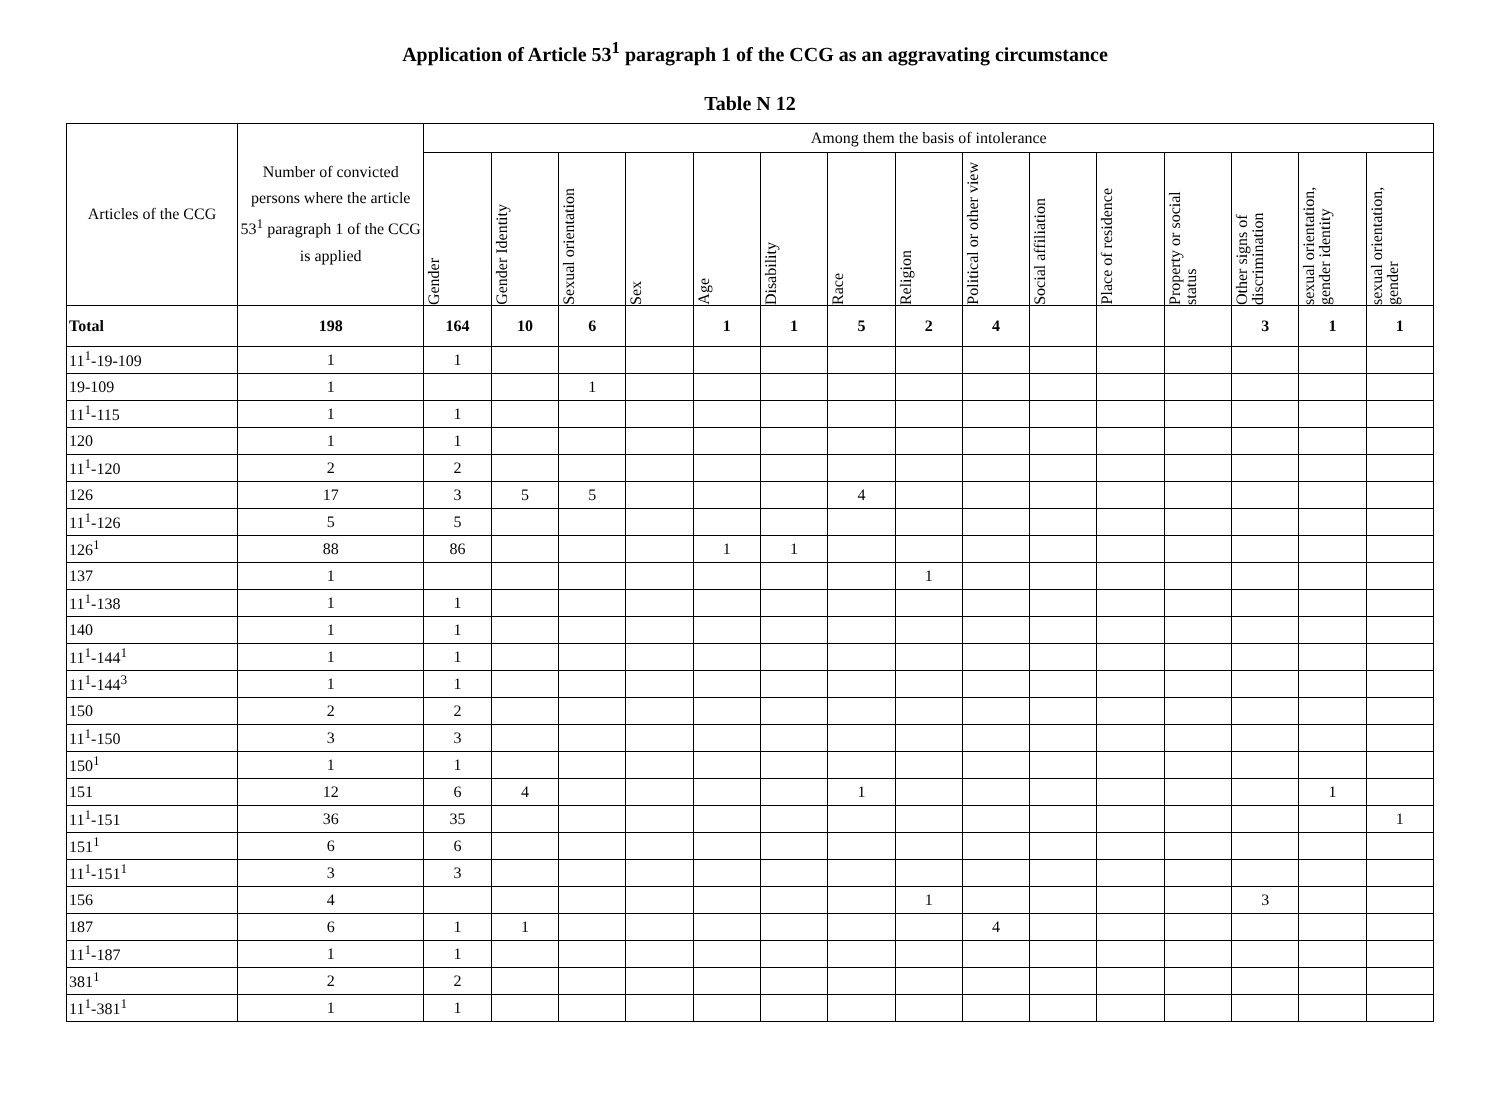Application of Article 53<sup>1</sup> paragraph 1 of the CCG as an aggravating circumstance
Table N 12
| Articles of the CCG | Number of convicted persons where the article 53<sup>1</sup> paragraph 1 of the CCG is applied | Among them the basis of intolerance | | | | | | | | | | | | | | |
| --- | --- | --- | --- | --- | --- | --- | --- | --- | --- | --- | --- | --- | --- | --- | --- | --- |
| | | Gender | Gender Identity | Sexual orientation | Sex | Age | Disability | Race | Religion | Political or other view | Social affiliation | Place of residence | Property or social status | Other signs of discrimination | sexual orientation, gender identity | sexual orientation, gender |
| Total | 198 | 164 | 10 | 6 | | 1 | 1 | 5 | 2 | 4 | | | | 3 | 1 | 1 |
| 11<sup>1</sup>-19-109 | 1 | 1 | | | | | | | | | | | | | | |
| 19-109 | 1 | | | 1 | | | | | | | | | | | | |
| 11<sup>1</sup>-115 | 1 | 1 | | | | | | | | | | | | | | |
| 120 | 1 | 1 | | | | | | | | | | | | | | |
| 11<sup>1</sup>-120 | 2 | 2 | | | | | | | | | | | | | | |
| 126 | 17 | 3 | 5 | 5 | | | | 4 | | | | | | | | |
| 11<sup>1</sup>-126 | 5 | 5 | | | | | | | | | | | | | | |
| 126<sup>1</sup> | 88 | 86 | | | | 1 | 1 | | | | | | | | | |
| 137 | 1 | | | | | | | | 1 | | | | | | | |
| 11<sup>1</sup>-138 | 1 | 1 | | | | | | | | | | | | | | |
| 140 | 1 | 1 | | | | | | | | | | | | | | |
| 11<sup>1</sup>-144<sup>1</sup> | 1 | 1 | | | | | | | | | | | | | | |
| 11<sup>1</sup>-144<sup>3</sup> | 1 | 1 | | | | | | | | | | | | | | |
| 150 | 2 | 2 | | | | | | | | | | | | | | |
| 11<sup>1</sup>-150 | 3 | 3 | | | | | | | | | | | | | | |
| 150<sup>1</sup> | 1 | 1 | | | | | | | | | | | | | | |
| 151 | 12 | 6 | 4 | | | | | 1 | | | | | | | 1 | |
| 11<sup>1</sup>-151 | 36 | 35 | | | | | | | | | | | | | | 1 |
| 151<sup>1</sup> | 6 | 6 | | | | | | | | | | | | | | |
| 11<sup>1</sup>-151<sup>1</sup> | 3 | 3 | | | | | | | | | | | | | | |
| 156 | 4 | | | | | | | | 1 | | | | | 3 | | |
| 187 | 6 | 1 | 1 | | | | | | | 4 | | | | | | |
| 11<sup>1</sup>-187 | 1 | 1 | | | | | | | | | | | | | | |
| 381<sup>1</sup> | 2 | 2 | | | | | | | | | | | | | | |
| 11<sup>1</sup>-381<sup>1</sup> | 1 | 1 | | | | | | | | | | | | | | |